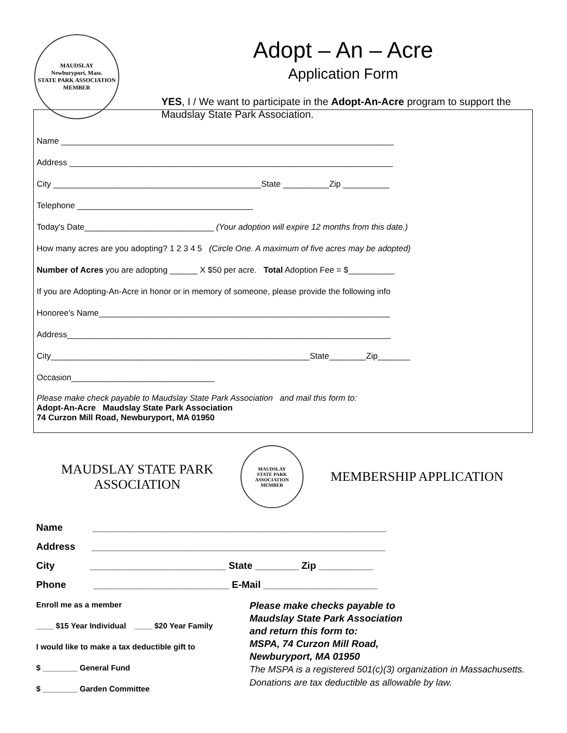MAUDSLAY
Newburyport, Mass.
STATE PARK ASSOCIATION
MEMBER
Adopt – An – Acre
Application Form
YES, I / We want to participate in the Adopt-An-Acre program to support the Maudslay State Park Association.
Name ________________________________________________________________________
Address ______________________________________________________________________
City _____________________________________________State __________Zip __________
Telephone ______________________________________
Today's Date____________________________ (Your adoption will expire 12 months from this date.)
How many acres are you adopting? 1 2 3 4 5 (Circle One. A maximum of five acres may be adopted)
Number of Acres you are adopting ______ X $50 per acre. Total Adoption Fee = $__________
If you are Adopting-An-Acre in honor or in memory of someone, please provide the following info
Honoree's Name_______________________________________________________________
Address______________________________________________________________________
City________________________________________________________State________Zip_______
Occasion_______________________________
Please make check payable to Maudslay State Park Association and mail this form to:
Adopt-An-Acre Maudslay State Park Association
74 Curzon Mill Road, Newburyport, MA 01950
MAUDSLAY STATE PARK
ASSOCIATION
MAUDSLAY
STATE PARK ASSOCIATION
MEMBER
MEMBERSHIP APPLICATION
Name ______________________________________________________
Address ______________________________________________________
City _________________________ State ________ Zip __________
Phone _________________________ E-Mail _____________________
Enroll me as a member
____ $15 Year Individual ____ $20 Year Family
I would like to make a tax deductible gift to
$ ________ General Fund
$ ________ Garden Committee
Please make checks payable to
Maudslay State Park Association
and return this form to:
MSPA, 74 Curzon Mill Road,
Newburyport, MA 01950
The MSPA is a registered 501(c)(3) organization in Massachusetts.
Donations are tax deductible as allowable by law.